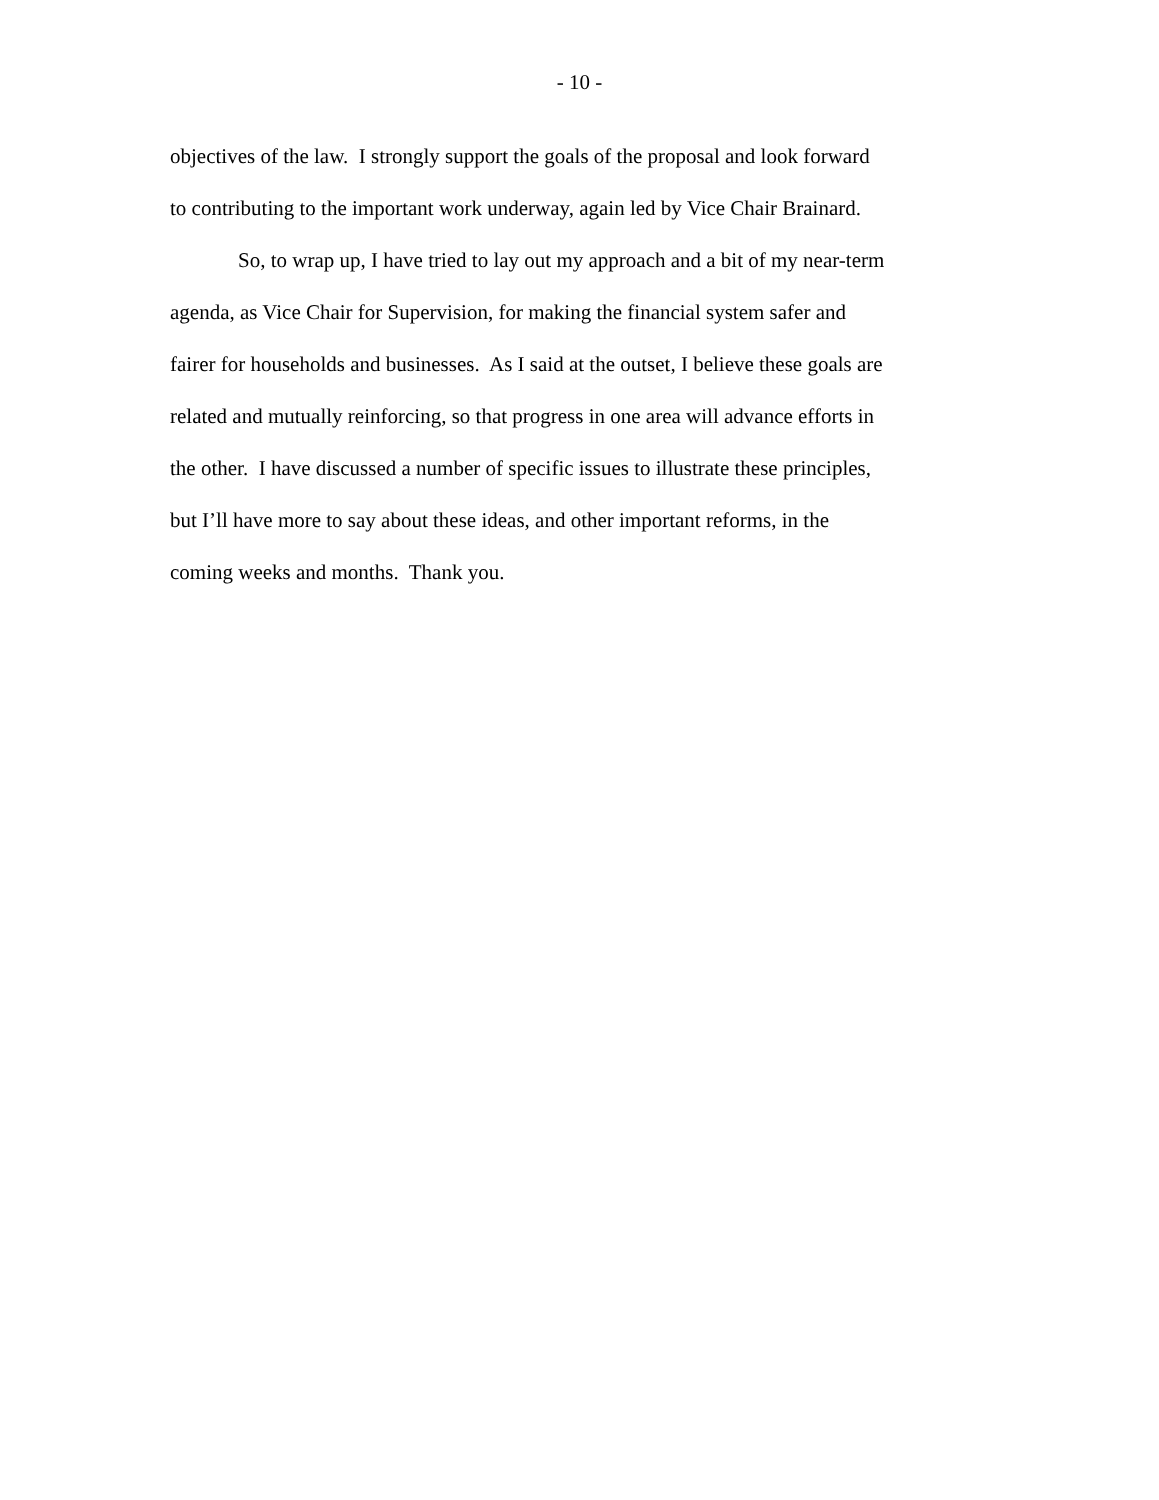- 10 -
objectives of the law. I strongly support the goals of the proposal and look forward to contributing to the important work underway, again led by Vice Chair Brainard.
So, to wrap up, I have tried to lay out my approach and a bit of my near-term agenda, as Vice Chair for Supervision, for making the financial system safer and fairer for households and businesses. As I said at the outset, I believe these goals are related and mutually reinforcing, so that progress in one area will advance efforts in the other. I have discussed a number of specific issues to illustrate these principles, but I’ll have more to say about these ideas, and other important reforms, in the coming weeks and months. Thank you.